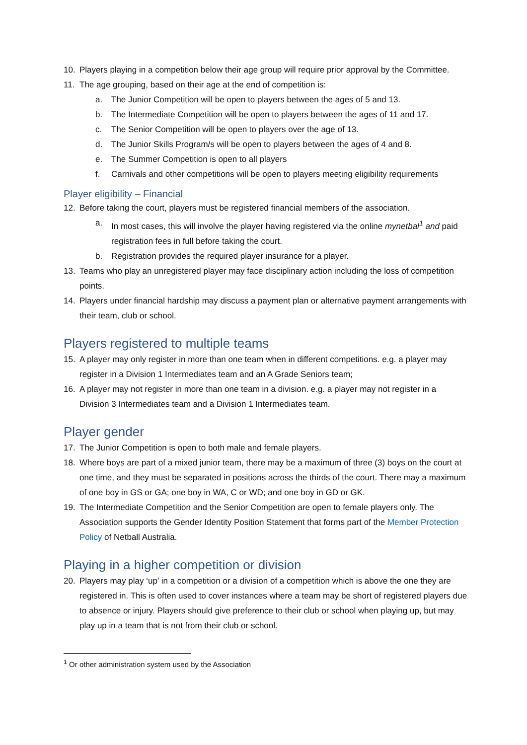10. Players playing in a competition below their age group will require prior approval by the Committee.
11. The age grouping, based on their age at the end of competition is:
a. The Junior Competition will be open to players between the ages of 5 and 13.
b. The Intermediate Competition will be open to players between the ages of 11 and 17.
c. The Senior Competition will be open to players over the age of 13.
d. The Junior Skills Program/s will be open to players between the ages of 4 and 8.
e. The Summer Competition is open to all players
f. Carnivals and other competitions will be open to players meeting eligibility requirements
Player eligibility – Financial
12. Before taking the court, players must be registered financial members of the association.
a. In most cases, this will involve the player having registered via the online mynetbal<sup>1</sup> and paid registration fees in full before taking the court.
b. Registration provides the required player insurance for a player.
13. Teams who play an unregistered player may face disciplinary action including the loss of competition points.
14. Players under financial hardship may discuss a payment plan or alternative payment arrangements with their team, club or school.
Players registered to multiple teams
15. A player may only register in more than one team when in different competitions. e.g. a player may register in a Division 1 Intermediates team and an A Grade Seniors team;
16. A player may not register in more than one team in a division. e.g. a player may not register in a Division 3 Intermediates team and a Division 1 Intermediates team.
Player gender
17. The Junior Competition is open to both male and female players.
18. Where boys are part of a mixed junior team, there may be a maximum of three (3) boys on the court at one time, and they must be separated in positions across the thirds of the court. There may a maximum of one boy in GS or GA; one boy in WA, C or WD; and one boy in GD or GK.
19. The Intermediate Competition and the Senior Competition are open to female players only. The Association supports the Gender Identity Position Statement that forms part of the Member Protection Policy of Netball Australia.
Playing in a higher competition or division
20. Players may play ‘up’ in a competition or a division of a competition which is above the one they are registered in. This is often used to cover instances where a team may be short of registered players due to absence or injury. Players should give preference to their club or school when playing up, but may play up in a team that is not from their club or school.
<sup>1</sup> Or other administration system used by the Association